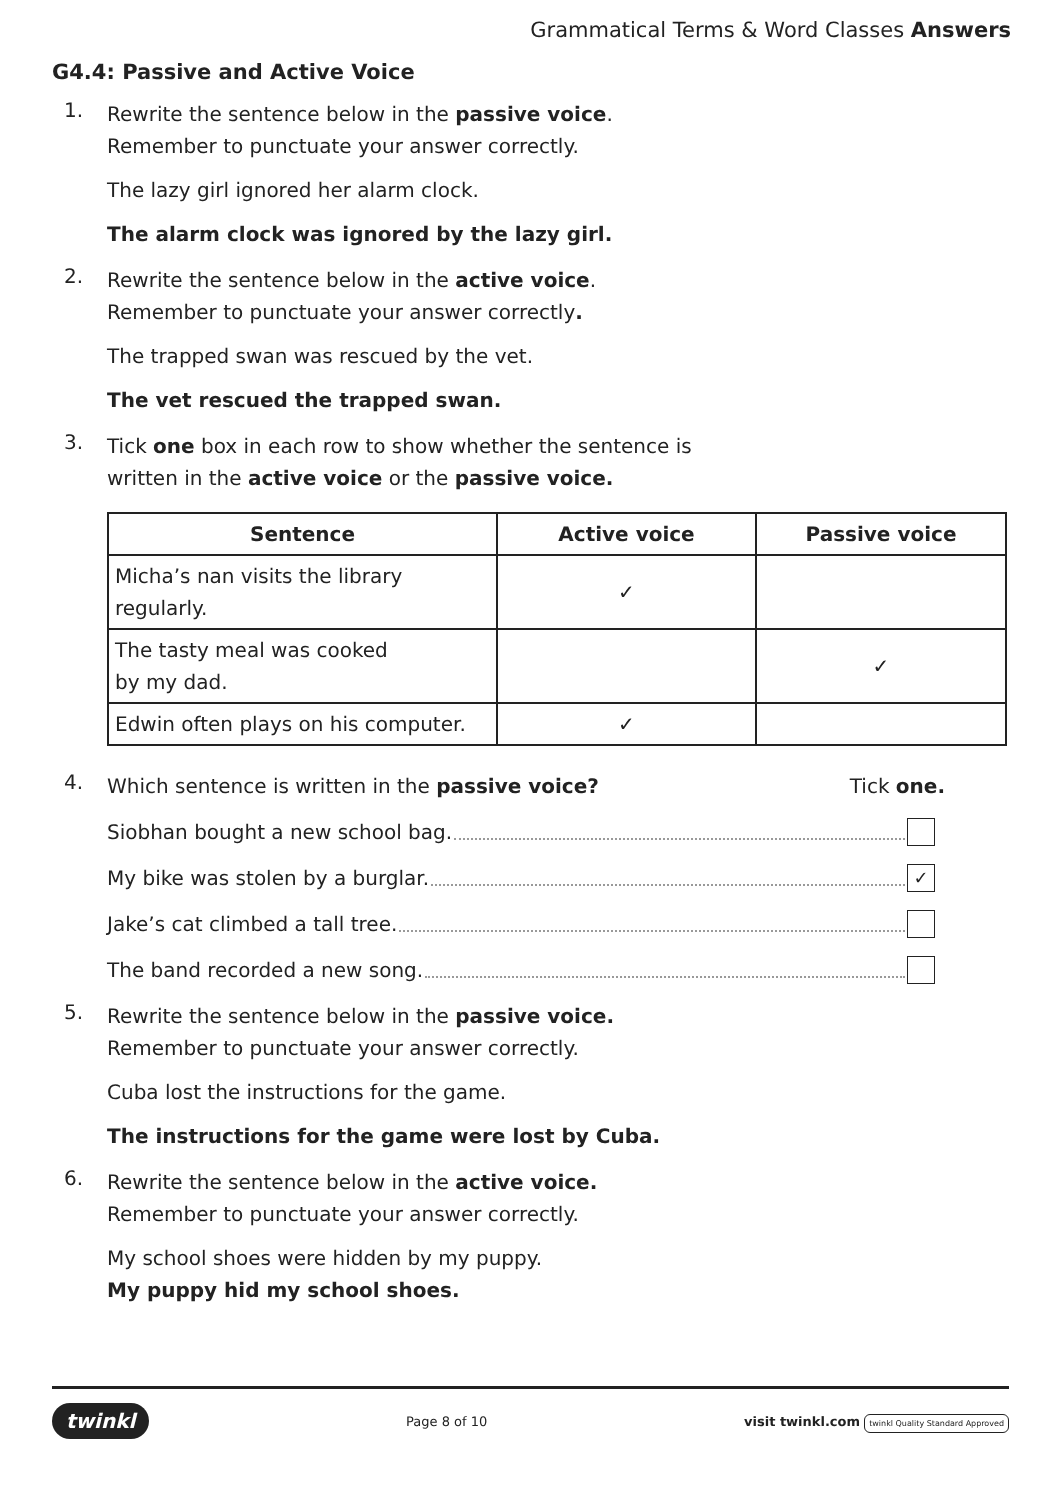Grammatical Terms & Word Classes Answers
G4.4: Passive and Active Voice
1.
Rewrite the sentence below in the passive voice.
Remember to punctuate your answer correctly.
The lazy girl ignored her alarm clock.
The alarm clock was ignored by the lazy girl.
2.
Rewrite the sentence below in the active voice.
Remember to punctuate your answer correctly.
The trapped swan was rescued by the vet.
The vet rescued the trapped swan.
3.
Tick one box in each row to show whether the sentence is
written in the active voice or the passive voice.
| Sentence | Active voice | Passive voice |
| --- | --- | --- |
| Micha’s nan visits the library regularly. | ✓ | |
| The tasty meal was cooked by my dad. | | ✓ |
| Edwin often plays on his computer. | ✓ | |
4.
Which sentence is written in the passive voice? Tick one.
Siobhan bought a new school bag.
My bike was stolen by a burglar. ✓
Jake’s cat climbed a tall tree.
The band recorded a new song.
5.
Rewrite the sentence below in the passive voice.
Remember to punctuate your answer correctly.
Cuba lost the instructions for the game.
The instructions for the game were lost by Cuba.
6.
Rewrite the sentence below in the active voice.
Remember to punctuate your answer correctly.
My school shoes were hidden by my puppy.
My puppy hid my school shoes.
twinkl Page 8 of 10 visit twinkl.com twinkl Quality Standard Approved